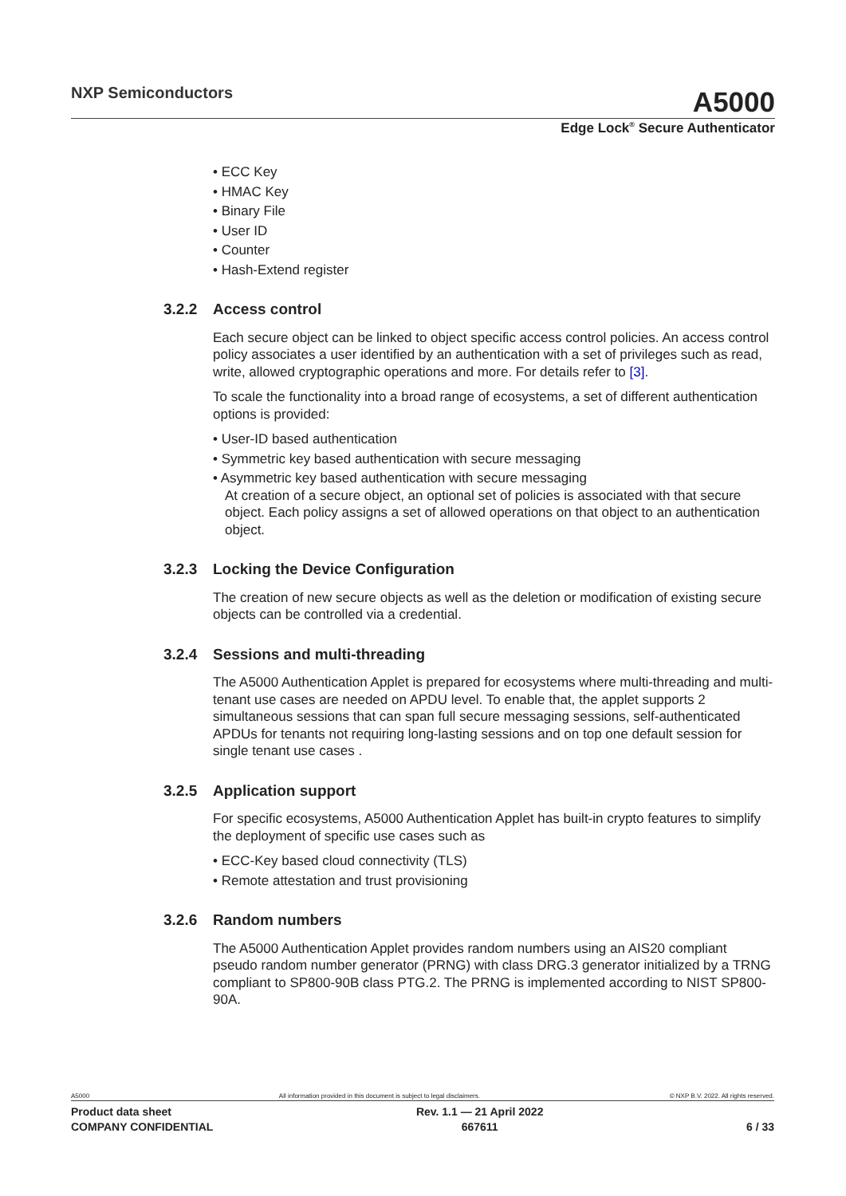NXP Semiconductors
A5000
Edge Lock<sup>®</sup> Secure Authenticator
• ECC Key
• HMAC Key
• Binary File
• User ID
• Counter
• Hash-Extend register
3.2.2 Access control
Each secure object can be linked to object specific access control policies. An access control policy associates a user identified by an authentication with a set of privileges such as read, write, allowed cryptographic operations and more. For details refer to [3].
To scale the functionality into a broad range of ecosystems, a set of different authentication options is provided:
• User-ID based authentication
• Symmetric key based authentication with secure messaging
• Asymmetric key based authentication with secure messaging
At creation of a secure object, an optional set of policies is associated with that secure object. Each policy assigns a set of allowed operations on that object to an authentication object.
3.2.3 Locking the Device Configuration
The creation of new secure objects as well as the deletion or modification of existing secure objects can be controlled via a credential.
3.2.4 Sessions and multi-threading
The A5000 Authentication Applet is prepared for ecosystems where multi-threading and multi-tenant use cases are needed on APDU level. To enable that, the applet supports 2 simultaneous sessions that can span full secure messaging sessions, self-authenticated APDUs for tenants not requiring long-lasting sessions and on top one default session for single tenant use cases .
3.2.5 Application support
For specific ecosystems, A5000 Authentication Applet has built-in crypto features to simplify the deployment of specific use cases such as
• ECC-Key based cloud connectivity (TLS)
• Remote attestation and trust provisioning
3.2.6 Random numbers
The A5000 Authentication Applet provides random numbers using an AIS20 compliant pseudo random number generator (PRNG) with class DRG.3 generator initialized by a TRNG compliant to SP800-90B class PTG.2. The PRNG is implemented according to NIST SP800-90A.
A5000 All information provided in this document is subject to legal disclaimers. © NXP B.V. 2022. All rights reserved.
Product data sheet
COMPANY CONFIDENTIAL
Rev. 1.1 — 21 April 2022
667611
6 / 33